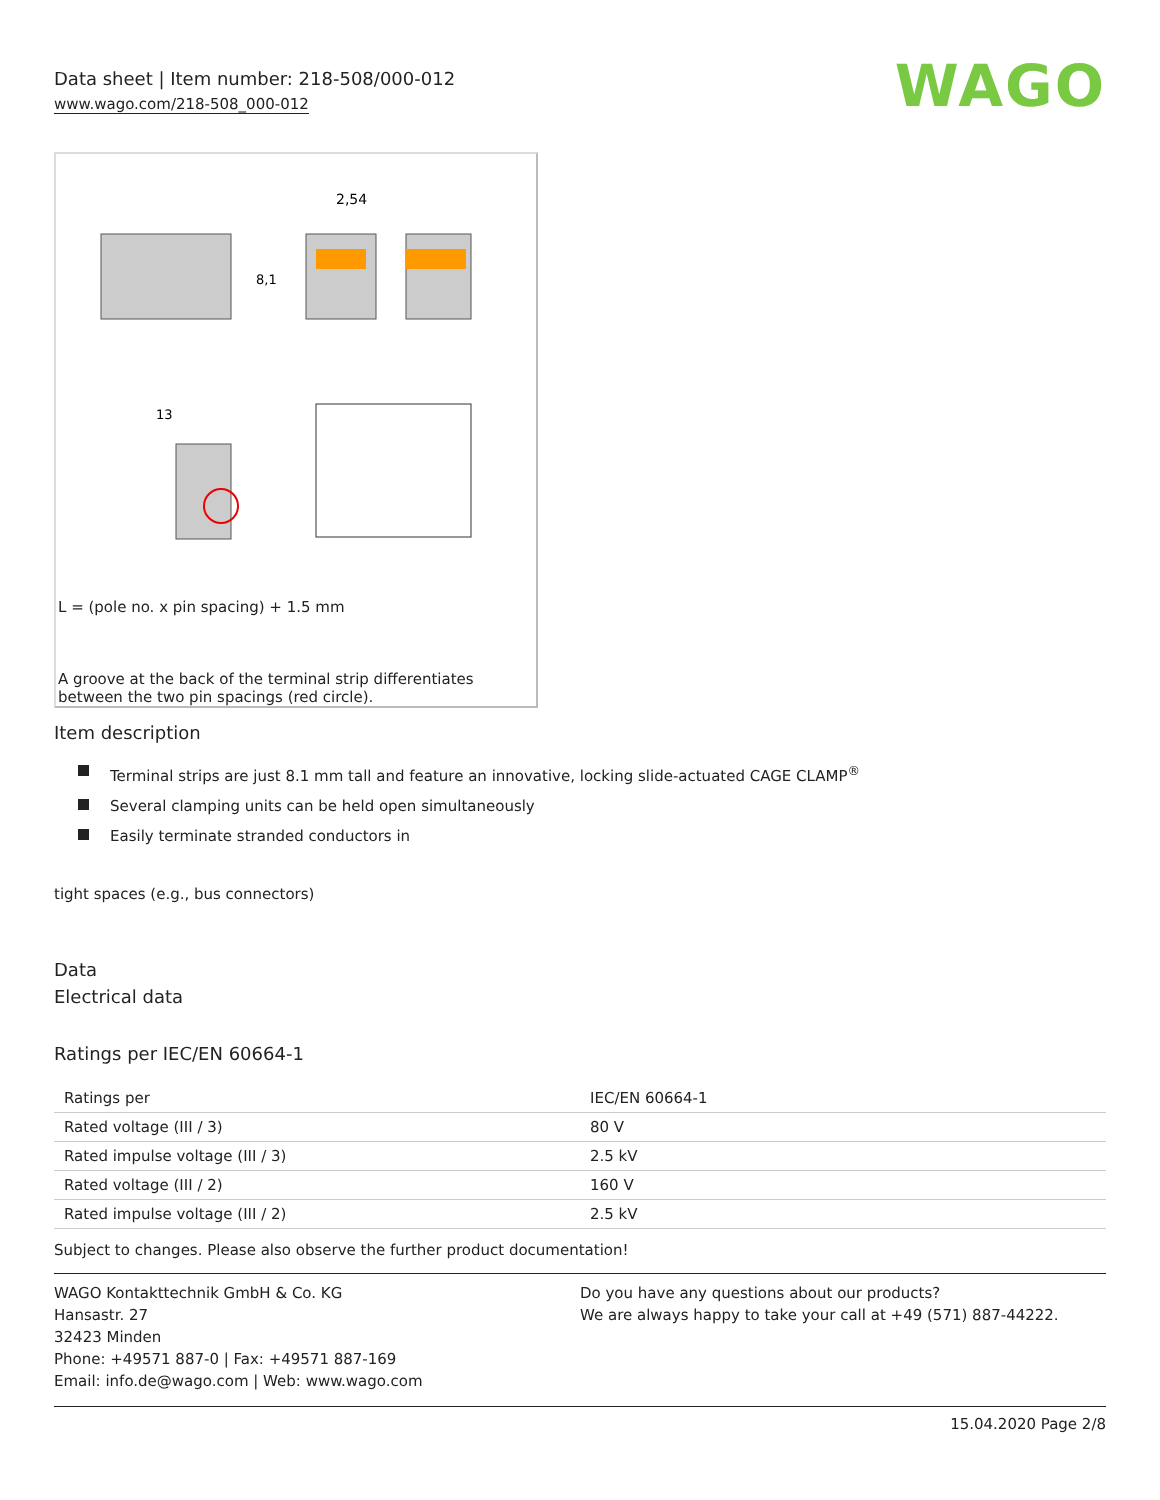Data sheet | Item number: 218-508/000-012
www.wago.com/218-508_000-012
WAGO
2,54
8,1
13
L = (pole no. x pin spacing) + 1.5 mm
A groove at the back of the terminal strip differentiates between the two pin spacings (red circle).
Item description
Terminal strips are just 8.1 mm tall and feature an innovative, locking slide-actuated CAGE CLAMP<sup>®</sup>
Several clamping units can be held open simultaneously
Easily terminate stranded conductors in
tight spaces (e.g., bus connectors)
Data
Electrical data
Ratings per IEC/EN 60664-1
| Ratings per | IEC/EN 60664-1 |
| Rated voltage (III / 3) | 80 V |
| Rated impulse voltage (III / 3) | 2.5 kV |
| Rated voltage (III / 2) | 160 V |
| Rated impulse voltage (III / 2) | 2.5 kV |
Subject to changes. Please also observe the further product documentation!
WAGO Kontakttechnik GmbH & Co. KG
Hansastr. 27
32423 Minden
Phone: +49571 887-0 | Fax: +49571 887-169
Email: info.de@wago.com | Web: www.wago.com
Do you have any questions about our products?
We are always happy to take your call at +49 (571) 887-44222.
15.04.2020 Page 2/8